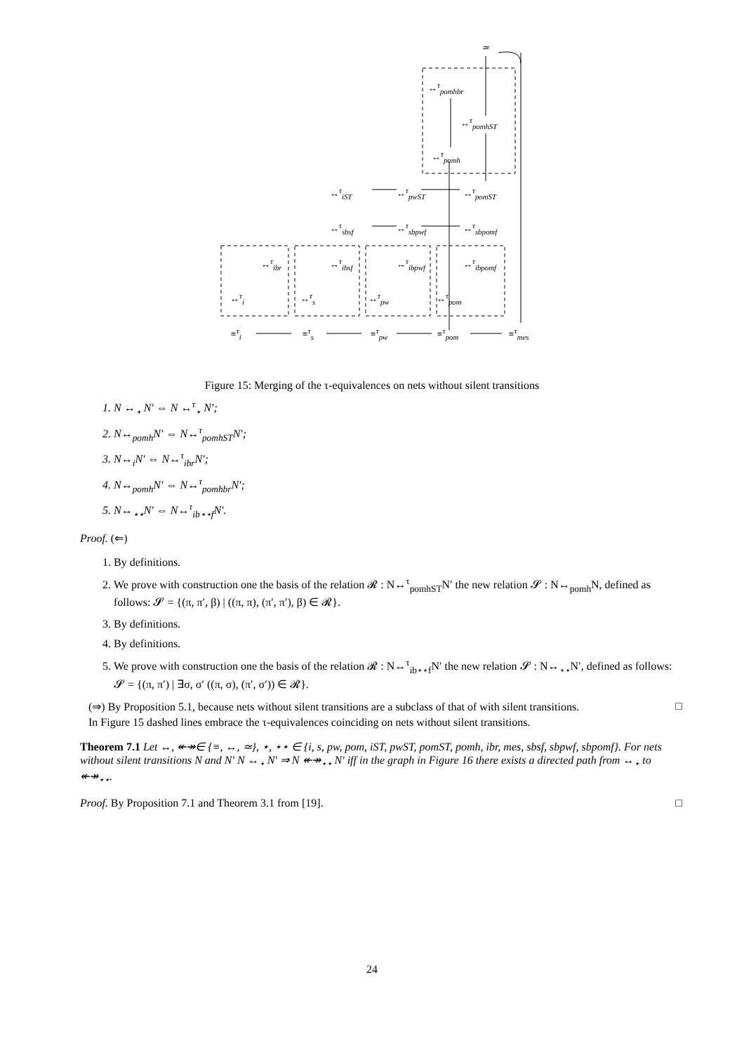≃
↔<sup>τ</sup><sub>pomhbr</sub>
↔<sup>τ</sup><sub>pomhST</sub>
↔<sup>τ</sup><sub>pomh</sub>
↔<sup>τ</sup><sub>iST</sub> ↔<sup>τ</sup><sub>pwST</sub> ↔<sup>τ</sup><sub>pomST</sub>
↔<sup>τ</sup><sub>sbsf</sub> ↔<sup>τ</sup><sub>sbpwf</sub> ↔<sup>τ</sup><sub>sbpomf</sub>
↔<sup>τ</sup><sub>ibr</sub> ↔<sup>τ</sup><sub>ibsf</sub> ↔<sup>τ</sup><sub>ibpwf</sub> ↔<sup>τ</sup><sub>ibpomf</sub>
↔<sup>τ</sup><sub>i</sub> ↔<sup>τ</sup><sub>s</sub> ↔<sup>τ</sup><sub>pw</sub> ↔<sup>τ</sup><sub>pom</sub>
≡<sup>τ</sup><sub>i</sub> ≡<sup>τ</sup><sub>s</sub> ≡<sup>τ</sup><sub>pw</sub> ≡<sup>τ</sup><sub>pom</sub> ≡<sup>τ</sup><sub>mes</sub>
Figure 15: Merging of the τ-equivalences on nets without silent transitions
1. N ↔<sub>⋆</sub> N′ ⇔ N ↔<sup>τ</sup><sub>⋆</sub> N′;
2. N↔<sub>pomh</sub>N′ ⇔ N↔<sup>τ</sup><sub>pomhST</sub>N′;
3. N↔<sub>i</sub>N′ ⇔ N↔<sup>τ</sup><sub>ibr</sub>N′;
4. N↔<sub>pomh</sub>N′ ⇔ N↔<sup>τ</sup><sub>pomhbr</sub>N′;
5. N↔<sub>⋆⋆</sub>N′ ⇔ N↔<sup>τ</sup><sub>ib⋆⋆f</sub>N′.
Proof. (⇐)
1. By definitions.
2. We prove with construction one the basis of the relation 𝓡 : N↔<sup>τ</sup><sub>pomhST</sub>N′ the new relation 𝓢 : N↔<sub>pomh</sub>N, defined as follows: 𝓢 = {(π, π′, β) | ((π, π), (π′, π′), β) ∈ 𝓡}.
3. By definitions.
4. By definitions.
5. We prove with construction one the basis of the relation 𝓡 : N↔<sup>τ</sup><sub>ib⋆⋆f</sub>N′ the new relation 𝓢 : N↔<sub>⋆⋆</sub>N′, defined as follows: 𝓢 = {(π, π′) | ∃σ, σ′ ((π, σ), (π′, σ′)) ∈ 𝓡}.
(⇒) By Proposition 5.1, because nets without silent transitions are a subclass of that of with silent transitions. □
In Figure 15 dashed lines embrace the τ-equivalences coinciding on nets without silent transitions.
Theorem 7.1 Let ↔, ↞↠∈ {≡, ↔, ≃}, ⋆, ⋆⋆ ∈ {i, s, pw, pom, iST, pwST, pomST, pomh, ibr, mes, sbsf, sbpwf, sbpomf}. For nets without silent transitions N and N′ N ↔<sub>⋆</sub> N′ ⇒ N ↞↠<sub>⋆⋆</sub> N′ iff in the graph in Figure 16 there exists a directed path from ↔<sub>⋆</sub> to ↞↠<sub>⋆⋆</sub>.
Proof. By Proposition 7.1 and Theorem 3.1 from [19]. □
24